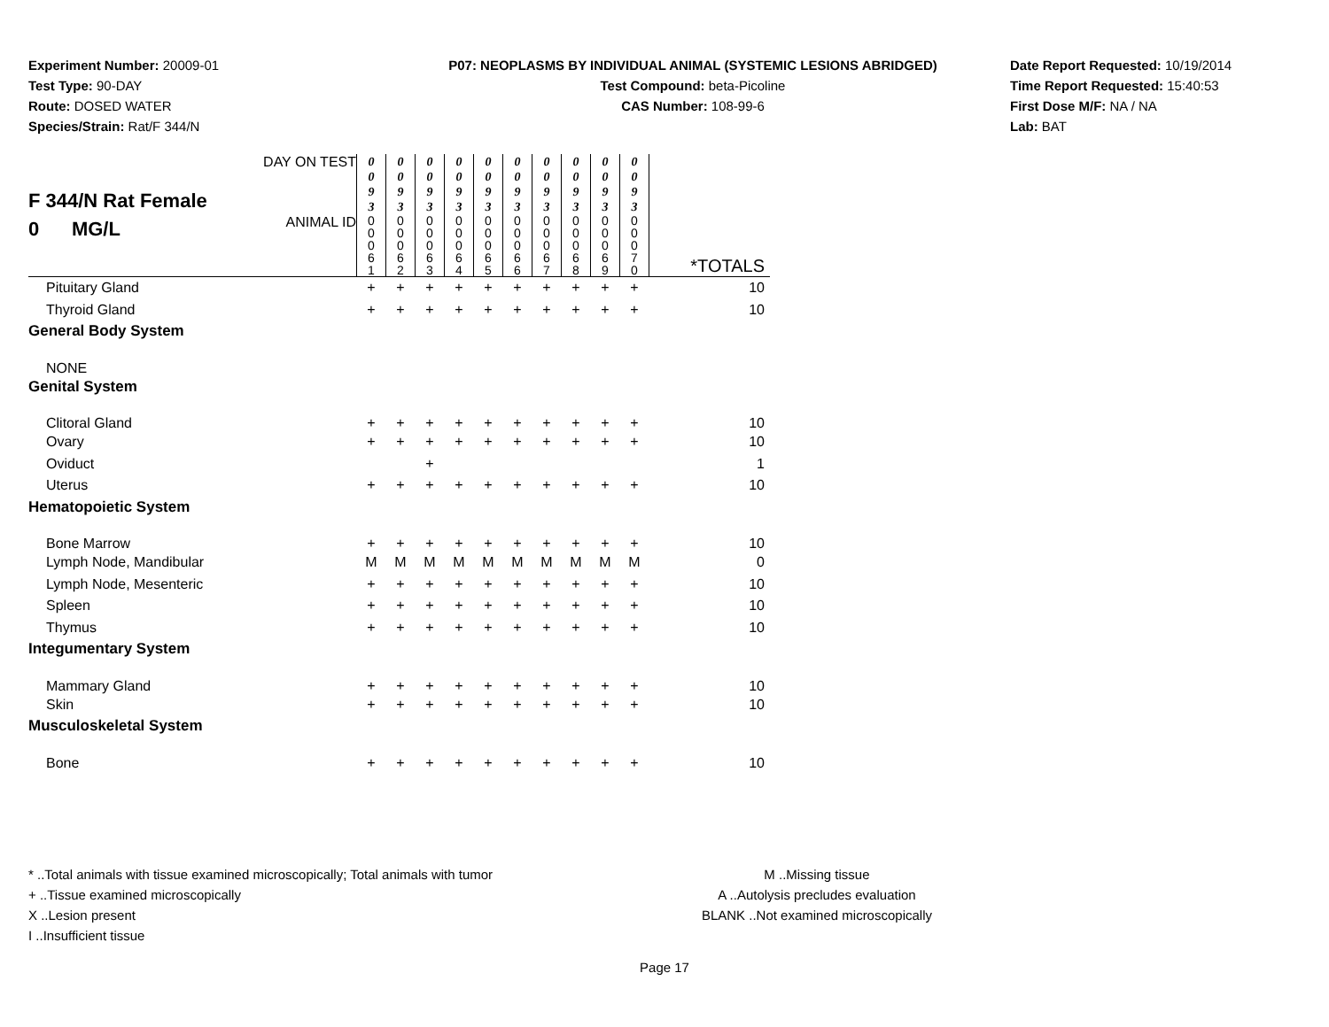Experiment Number: 20009-01
Test Type: 90-DAY
Route: DOSED WATER
Species/Strain: Rat/F 344/N
P07: NEOPLASMS BY INDIVIDUAL ANIMAL (SYSTEMIC LESIONS ABRIDGED)
Test Compound: beta-Picoline
CAS Number: 108-99-6
Date Report Requested: 10/19/2014
Time Report Requested: 15:40:53
First Dose M/F: NA / NA
Lab: BAT
| F 344/N Rat Female 0 MG/L | DAY ON TEST | 0 0 9 3 | 0 0 9 3 | 0 0 9 3 | 0 0 9 3 | 0 0 9 3 | 0 0 9 3 | 0 0 9 3 | 0 0 9 3 | 0 0 9 3 | 0 0 9 3 | |
| | ANIMAL ID | 0 0 0 6 1 | 0 0 0 6 2 | 0 0 0 6 3 | 0 0 0 6 4 | 0 0 0 6 5 | 0 0 0 6 6 | 0 0 0 6 7 | 0 0 0 6 8 | 0 0 0 6 9 | 0 0 0 7 0 | *TOTALS |
| Pituitary Gland | | + | + | + | + | + | + | + | + | + | + | 10 |
| Thyroid Gland | | + | + | + | + | + | + | + | + | + | + | 10 |
| General Body System | | | | | | | | | | | | |
| NONE | | | | | | | | | | | | |
| Genital System | | | | | | | | | | | | |
| Clitoral Gland | | + | + | + | + | + | + | + | + | + | + | 10 |
| Ovary | | + | + | + | + | + | + | + | + | + | + | 10 |
| Oviduct | | | | + | | | | | | | | 1 |
| Uterus | | + | + | + | + | + | + | + | + | + | + | 10 |
| Hematopoietic System | | | | | | | | | | | | |
| Bone Marrow | | + | + | + | + | + | + | + | + | + | + | 10 |
| Lymph Node, Mandibular | | M | M | M | M | M | M | M | M | M | M | 0 |
| Lymph Node, Mesenteric | | + | + | + | + | + | + | + | + | + | + | 10 |
| Spleen | | + | + | + | + | + | + | + | + | + | + | 10 |
| Thymus | | + | + | + | + | + | + | + | + | + | + | 10 |
| Integumentary System | | | | | | | | | | | | |
| Mammary Gland | | + | + | + | + | + | + | + | + | + | + | 10 |
| Skin | | + | + | + | + | + | + | + | + | + | + | 10 |
| Musculoskeletal System | | | | | | | | | | | | |
| Bone | | + | + | + | + | + | + | + | + | + | + | 10 |
* ..Total animals with tissue examined microscopically; Total animals with tumor
+ ..Tissue examined microscopically
X ..Lesion present
I ..Insufficient tissue
M ..Missing tissue
A ..Autolysis precludes evaluation
BLANK ..Not examined microscopically
Page 17